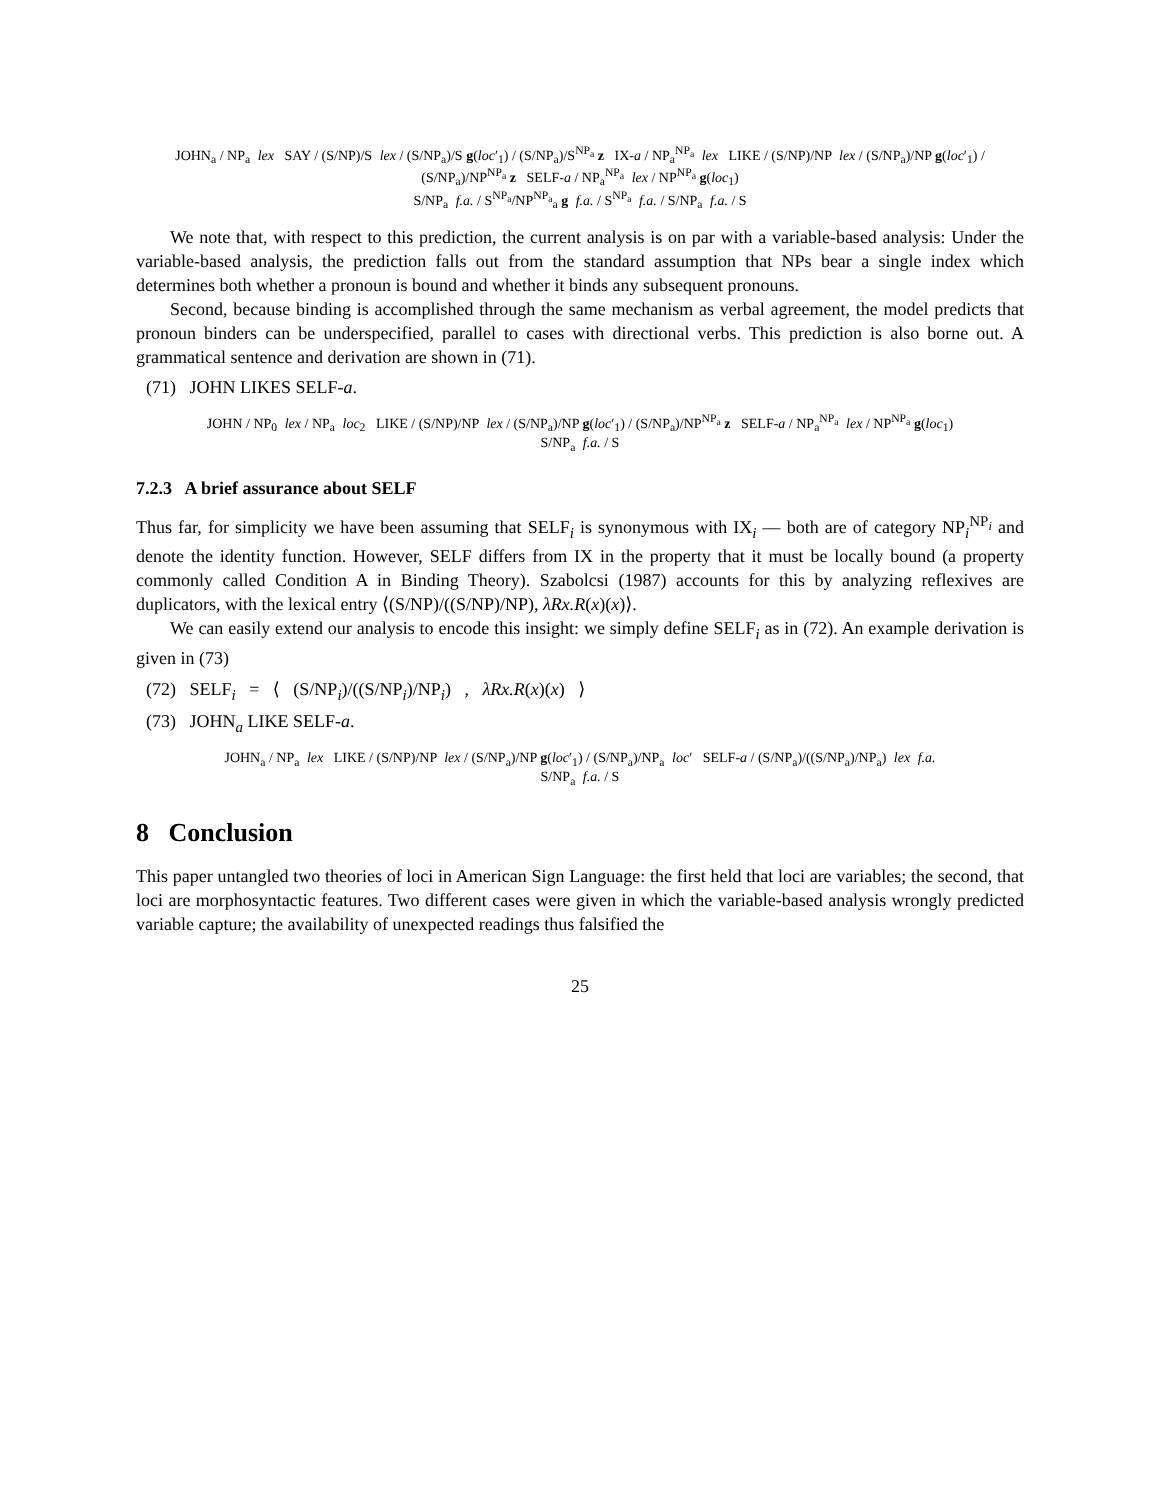JOHN<sub>a</sub> / NP<sub>a</sub> lex SAY / (S/NP)/S lex / (S/NP<sub>a</sub>)/S g(loc′<sub>1</sub>) / (S/NP<sub>a</sub>)/S<sup>NP<sub>a</sub></sup> z IX-a / NP<sub>a</sub><sup>NP<sub>a</sub></sup> lex LIKE / (S/NP)/NP lex / (S/NP<sub>a</sub>)/NP g(loc′<sub>1</sub>) / (S/NP<sub>a</sub>)/NP<sup>NP<sub>a</sub></sup> z SELF-a / NP<sub>a</sub><sup>NP<sub>a</sub></sup> lex / NP<sup>NP<sub>a</sub></sup> g(loc<sub>1</sub>)
S/NP<sub>a</sub> f.a. / S<sup>NP<sub>a</sub></sup>/NP<sup>NP<sub>a</sub></sup><sub>a</sub> g f.a. / S<sup>NP<sub>a</sub></sup> f.a. / S/NP<sub>a</sub> f.a. / S
We note that, with respect to this prediction, the current analysis is on par with a variable-based analysis: Under the variable-based analysis, the prediction falls out from the standard assumption that NPs bear a single index which determines both whether a pronoun is bound and whether it binds any subsequent pronouns.
Second, because binding is accomplished through the same mechanism as verbal agreement, the model predicts that pronoun binders can be underspecified, parallel to cases with directional verbs. This prediction is also borne out. A grammatical sentence and derivation are shown in (71).
(71) JOHN LIKES SELF-a.
JOHN / NP<sub>0</sub> lex / NP<sub>a</sub> loc<sub>2</sub> LIKE / (S/NP)/NP lex / (S/NP<sub>a</sub>)/NP g(loc′<sub>1</sub>) / (S/NP<sub>a</sub>)/NP<sup>NP<sub>a</sub></sup> z SELF-a / NP<sub>a</sub><sup>NP<sub>a</sub></sup> lex / NP<sup>NP<sub>a</sub></sup> g(loc<sub>1</sub>)
S/NP<sub>a</sub> f.a. / S
7.2.3 A brief assurance about SELF
Thus far, for simplicity we have been assuming that SELF<sub>i</sub> is synonymous with IX<sub>i</sub> — both are of category NP<sub>i</sub><sup>NP<sub>i</sub></sup> and denote the identity function. However, SELF differs from IX in the property that it must be locally bound (a property commonly called Condition A in Binding Theory). Szabolcsi (1987) accounts for this by analyzing reflexives are duplicators, with the lexical entry ⟨(S/NP)/((S/NP)/NP), λRx.R(x)(x)⟩.
We can easily extend our analysis to encode this insight: we simply define SELF<sub>i</sub> as in (72). An example derivation is given in (73)
(72) SELF<sub>i</sub> = ⟨ (S/NP<sub>i</sub>)/((S/NP<sub>i</sub>)/NP<sub>i</sub>) , λRx.R(x)(x) ⟩
(73) JOHN<sub>a</sub> LIKE SELF-a.
JOHN<sub>a</sub> / NP<sub>a</sub> lex LIKE / (S/NP)/NP lex / (S/NP<sub>a</sub>)/NP g(loc′<sub>1</sub>) / (S/NP<sub>a</sub>)/NP<sub>a</sub> loc′ SELF-a / (S/NP<sub>a</sub>)/((S/NP<sub>a</sub>)/NP<sub>a</sub>) lex f.a.
S/NP<sub>a</sub> f.a. / S
8 Conclusion
This paper untangled two theories of loci in American Sign Language: the first held that loci are variables; the second, that loci are morphosyntactic features. Two different cases were given in which the variable-based analysis wrongly predicted variable capture; the availability of unexpected readings thus falsified the
25